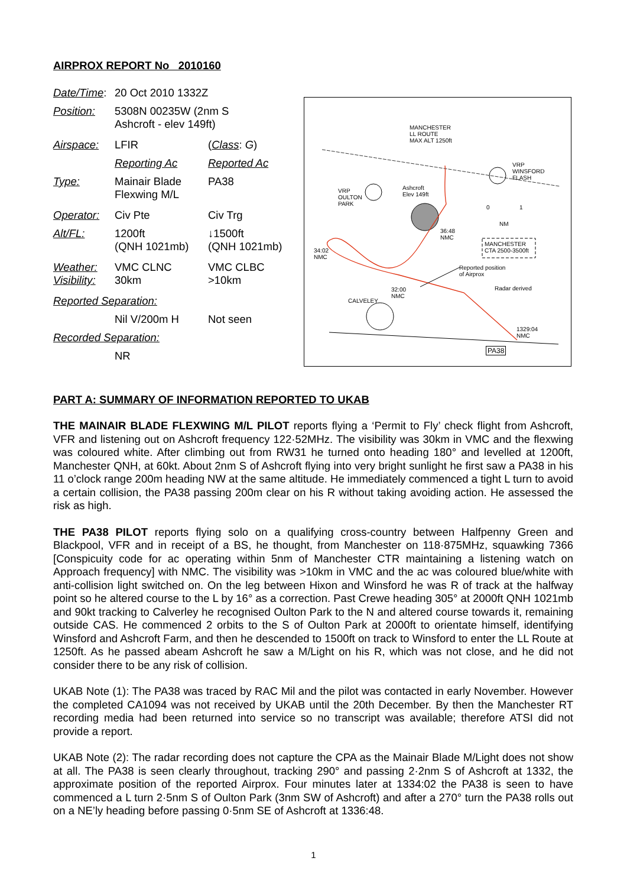AIRPROX REPORT No 2010160
| Date/Time : | 20 Oct 2010 1332Z | |
| Position: | 5308N 00235W (2nm S Ashcroft - elev 149ft) | |
| Airspace: | LFIR | ( Class : G ) |
| | Reporting Ac | Reported Ac |
| Type: | Mainair Blade Flexwing M/L | PA38 |
| Operator: | Civ Pte | Civ Trg |
| Alt/FL: | 1200ft (QNH 1021mb) | ↓1500ft (QNH 1021mb) |
| Weather: Visibility: | VMC CLNC 30km | VMC CLBC >10km |
| Reported Separation: | | |
| | Nil V/200m H | Not seen |
| Recorded Separation: | | |
| | NR | |
MANCHESTER
LL ROUTE
MAX ALT 1250ft
VRP
WINSFORD
FLASH
VRP
OULTON
PARK
Ashcroft
Elev 149ft
0 1
NM
36:48
NMC
MANCHESTER
CTA 2500-3500ft 34:02
NMC
Reported position
of Airprox
Radar derived 32:00
NMC
CALVELEY
1329:04
NMC
PA38
PART A: SUMMARY OF INFORMATION REPORTED TO UKAB
THE MAINAIR BLADE FLEXWING M/L PILOT reports flying a ‘Permit to Fly’ check flight from Ashcroft, VFR and listening out on Ashcroft frequency 122·52MHz. The visibility was 30km in VMC and the flexwing was coloured white. After climbing out from RW31 he turned onto heading 180° and levelled at 1200ft, Manchester QNH, at 60kt. About 2nm S of Ashcroft flying into very bright sunlight he first saw a PA38 in his 11 o’clock range 200m heading NW at the same altitude. He immediately commenced a tight L turn to avoid a certain collision, the PA38 passing 200m clear on his R without taking avoiding action. He assessed the risk as high.
THE PA38 PILOT reports flying solo on a qualifying cross-country between Halfpenny Green and Blackpool, VFR and in receipt of a BS, he thought, from Manchester on 118·875MHz, squawking 7366 [Conspicuity code for ac operating within 5nm of Manchester CTR maintaining a listening watch on Approach frequency] with NMC. The visibility was >10km in VMC and the ac was coloured blue/white with anti-collision light switched on. On the leg between Hixon and Winsford he was R of track at the halfway point so he altered course to the L by 16° as a correction. Past Crewe heading 305° at 2000ft QNH 1021mb and 90kt tracking to Calverley he recognised Oulton Park to the N and altered course towards it, remaining outside CAS. He commenced 2 orbits to the S of Oulton Park at 2000ft to orientate himself, identifying Winsford and Ashcroft Farm, and then he descended to 1500ft on track to Winsford to enter the LL Route at 1250ft. As he passed abeam Ashcroft he saw a M/Light on his R, which was not close, and he did not consider there to be any risk of collision.
UKAB Note (1): The PA38 was traced by RAC Mil and the pilot was contacted in early November. However the completed CA1094 was not received by UKAB until the 20th December. By then the Manchester RT recording media had been returned into service so no transcript was available; therefore ATSI did not provide a report.
UKAB Note (2): The radar recording does not capture the CPA as the Mainair Blade M/Light does not show at all. The PA38 is seen clearly throughout, tracking 290° and passing 2·2nm S of Ashcroft at 1332, the approximate position of the reported Airprox. Four minutes later at 1334:02 the PA38 is seen to have commenced a L turn 2·5nm S of Oulton Park (3nm SW of Ashcroft) and after a 270° turn the PA38 rolls out on a NE’ly heading before passing 0·5nm SE of Ashcroft at 1336:48.
1